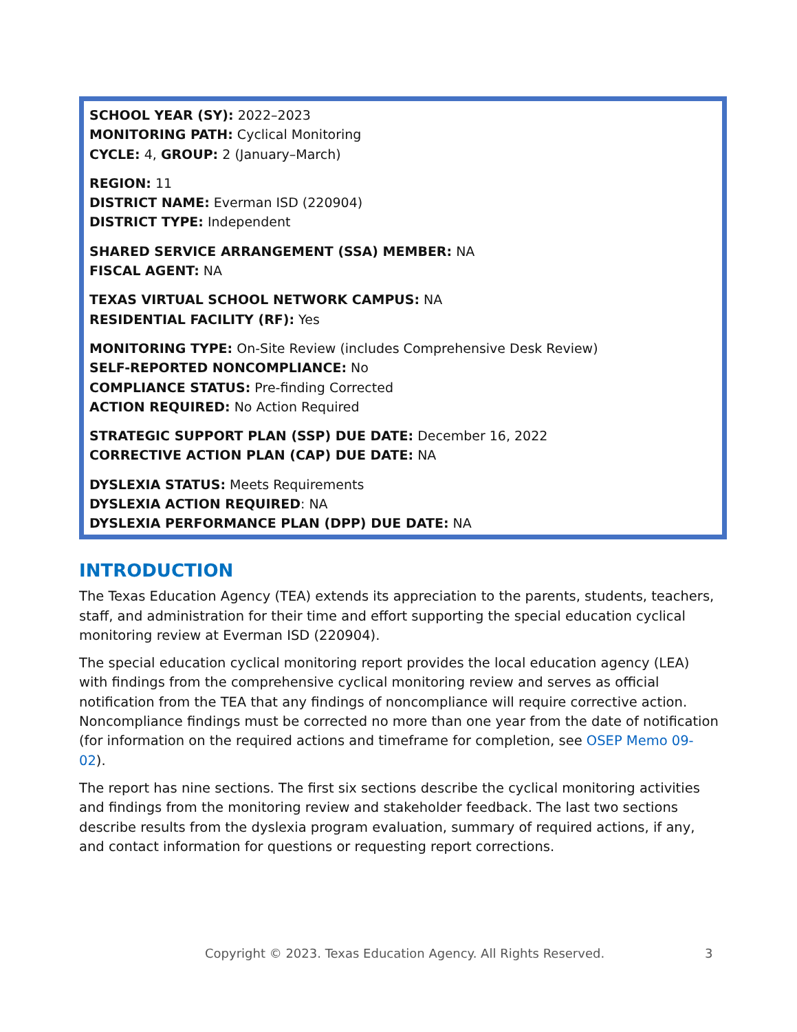SCHOOL YEAR (SY): 2022–2023
MONITORING PATH: Cyclical Monitoring
CYCLE: 4, GROUP: 2 (January–March)
REGION: 11
DISTRICT NAME: Everman ISD (220904)
DISTRICT TYPE: Independent
SHARED SERVICE ARRANGEMENT (SSA) MEMBER: NA
FISCAL AGENT: NA
TEXAS VIRTUAL SCHOOL NETWORK CAMPUS: NA
RESIDENTIAL FACILITY (RF): Yes
MONITORING TYPE: On-Site Review (includes Comprehensive Desk Review)
SELF-REPORTED NONCOMPLIANCE: No
COMPLIANCE STATUS: Pre-finding Corrected
ACTION REQUIRED: No Action Required
STRATEGIC SUPPORT PLAN (SSP) DUE DATE: December 16, 2022
CORRECTIVE ACTION PLAN (CAP) DUE DATE: NA
DYSLEXIA STATUS: Meets Requirements
DYSLEXIA ACTION REQUIRED: NA
DYSLEXIA PERFORMANCE PLAN (DPP) DUE DATE: NA
INTRODUCTION
The Texas Education Agency (TEA) extends its appreciation to the parents, students, teachers, staff, and administration for their time and effort supporting the special education cyclical monitoring review at Everman ISD (220904).
The special education cyclical monitoring report provides the local education agency (LEA) with findings from the comprehensive cyclical monitoring review and serves as official notification from the TEA that any findings of noncompliance will require corrective action. Noncompliance findings must be corrected no more than one year from the date of notification (for information on the required actions and timeframe for completion, see OSEP Memo 09-02).
The report has nine sections. The first six sections describe the cyclical monitoring activities and findings from the monitoring review and stakeholder feedback. The last two sections describe results from the dyslexia program evaluation, summary of required actions, if any, and contact information for questions or requesting report corrections.
Copyright © 2023. Texas Education Agency. All Rights Reserved. 3